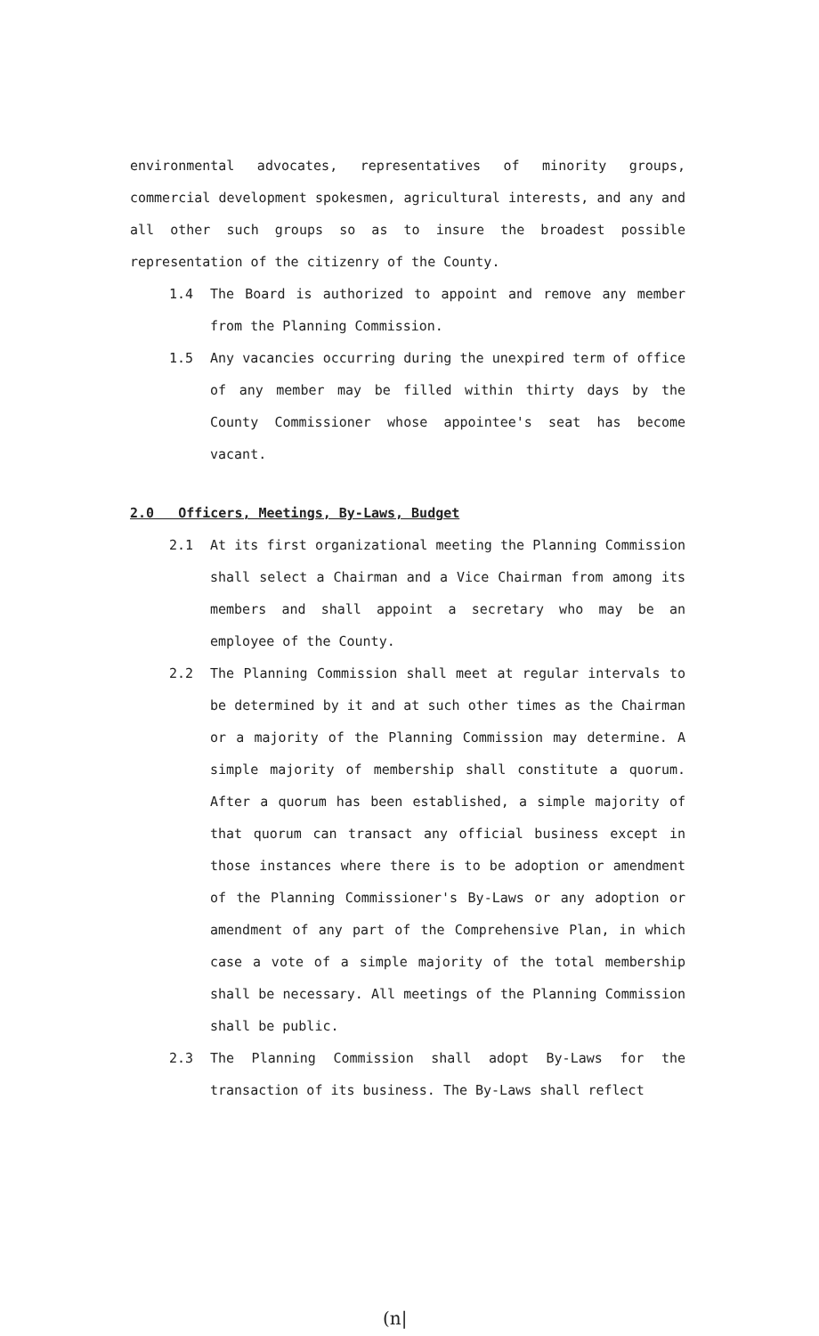environmental advocates, representatives of minority groups, commercial development spokesmen, agricultural interests, and any and all other such groups so as to insure the broadest possible representation of the citizenry of the County.
1.4 The Board is authorized to appoint and remove any member from the Planning Commission.
1.5 Any vacancies occurring during the unexpired term of office of any member may be filled within thirty days by the County Commissioner whose appointee's seat has become vacant.
2.0 Officers, Meetings, By-Laws, Budget
2.1 At its first organizational meeting the Planning Commission shall select a Chairman and a Vice Chairman from among its members and shall appoint a secretary who may be an employee of the County.
2.2 The Planning Commission shall meet at regular intervals to be determined by it and at such other times as the Chairman or a majority of the Planning Commission may determine. A simple majority of membership shall constitute a quorum. After a quorum has been established, a simple majority of that quorum can transact any official business except in those instances where there is to be adoption or amendment of the Planning Commissioner's By-Laws or any adoption or amendment of any part of the Comprehensive Plan, in which case a vote of a simple majority of the total membership shall be necessary. All meetings of the Planning Commission shall be public.
2.3 The Planning Commission shall adopt By-Laws for the transaction of its business. The By-Laws shall reflect
(n|